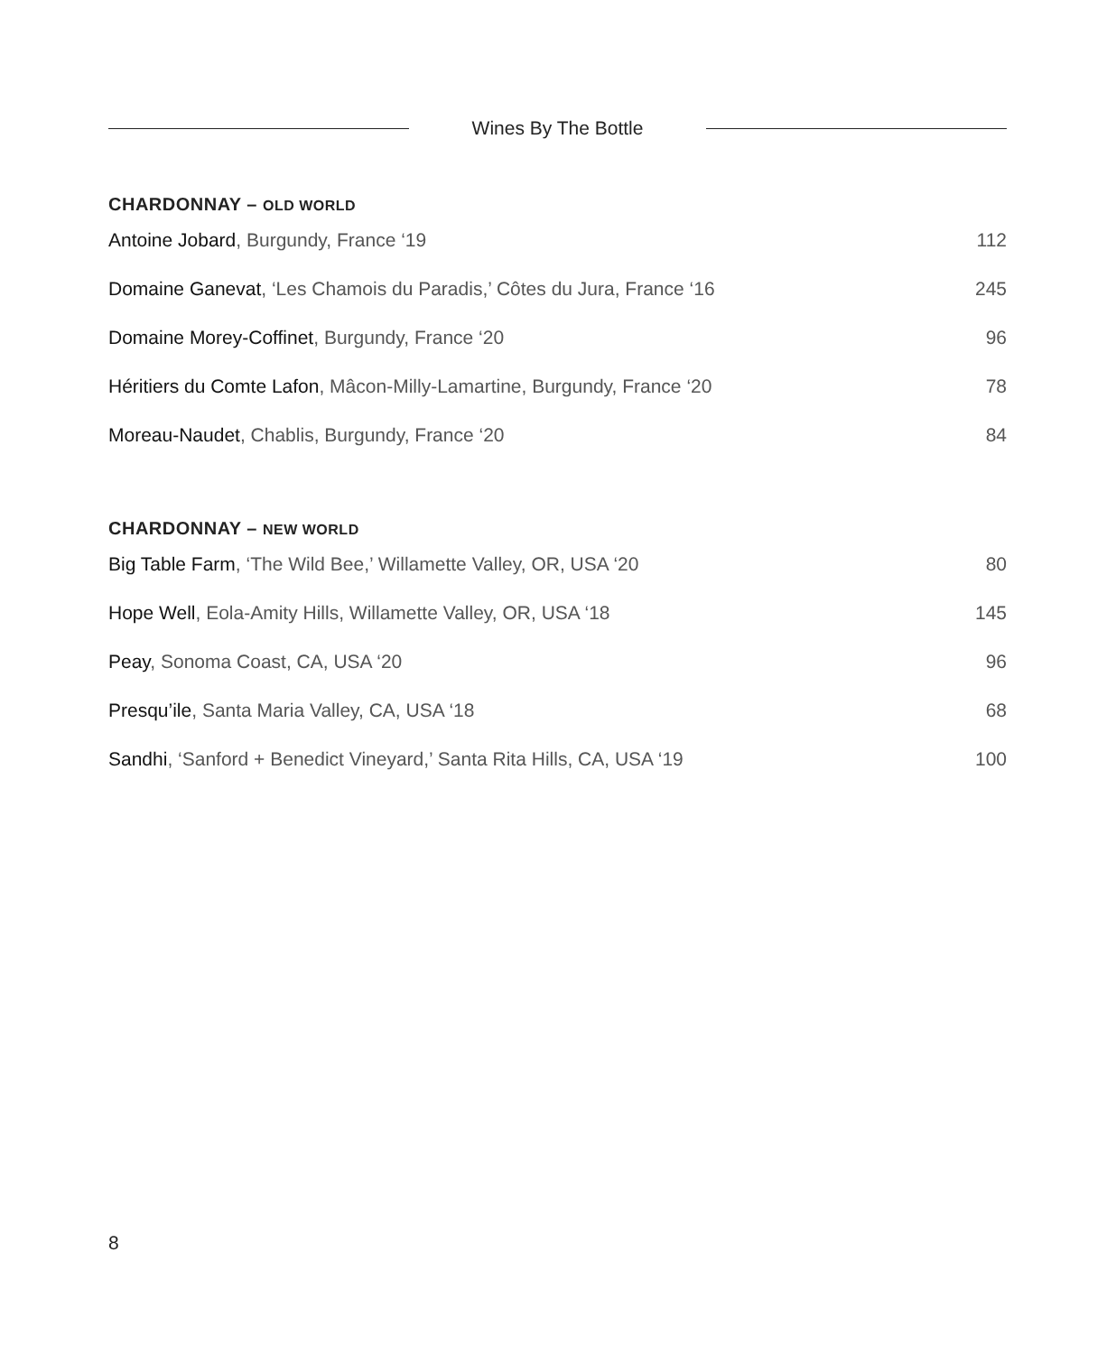Wines By The Bottle
CHARDONNAY – OLD WORLD
Antoine Jobard, Burgundy, France ‘19
112
Domaine Ganevat, ‘Les Chamois du Paradis,’ Côtes du Jura, France ‘16
245
Domaine Morey-Coffinet, Burgundy, France ‘20
96
Héritiers du Comte Lafon, Mâcon-Milly-Lamartine, Burgundy, France ‘20
78
Moreau-Naudet, Chablis, Burgundy, France ‘20
84
CHARDONNAY – NEW WORLD
Big Table Farm, ‘The Wild Bee,’ Willamette Valley, OR, USA ‘20
80
Hope Well, Eola-Amity Hills, Willamette Valley, OR, USA ‘18
145
Peay, Sonoma Coast, CA, USA ‘20
96
Presqu’ile, Santa Maria Valley, CA, USA ‘18
68
Sandhi, ‘Sanford + Benedict Vineyard,’ Santa Rita Hills, CA, USA ‘19
100
8